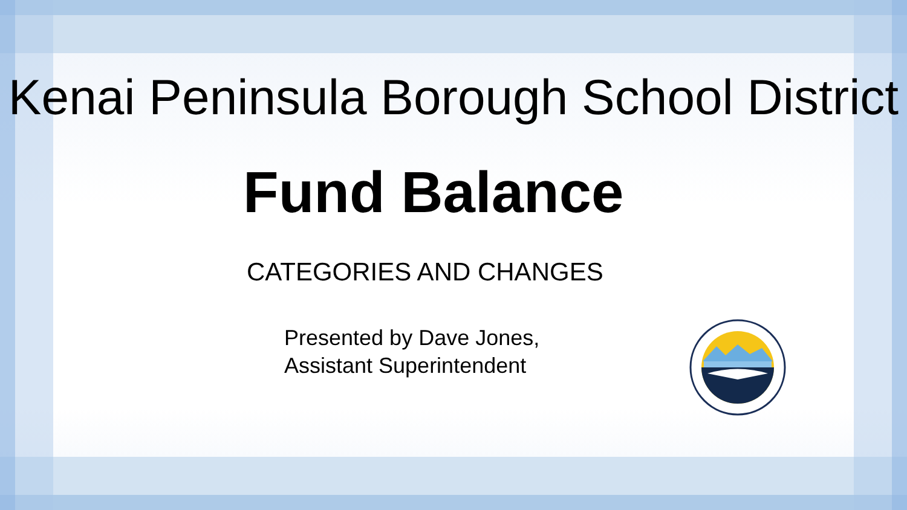Kenai Peninsula Borough School District
Fund Balance
CATEGORIES AND CHANGES
Presented by Dave Jones,
Assistant Superintendent